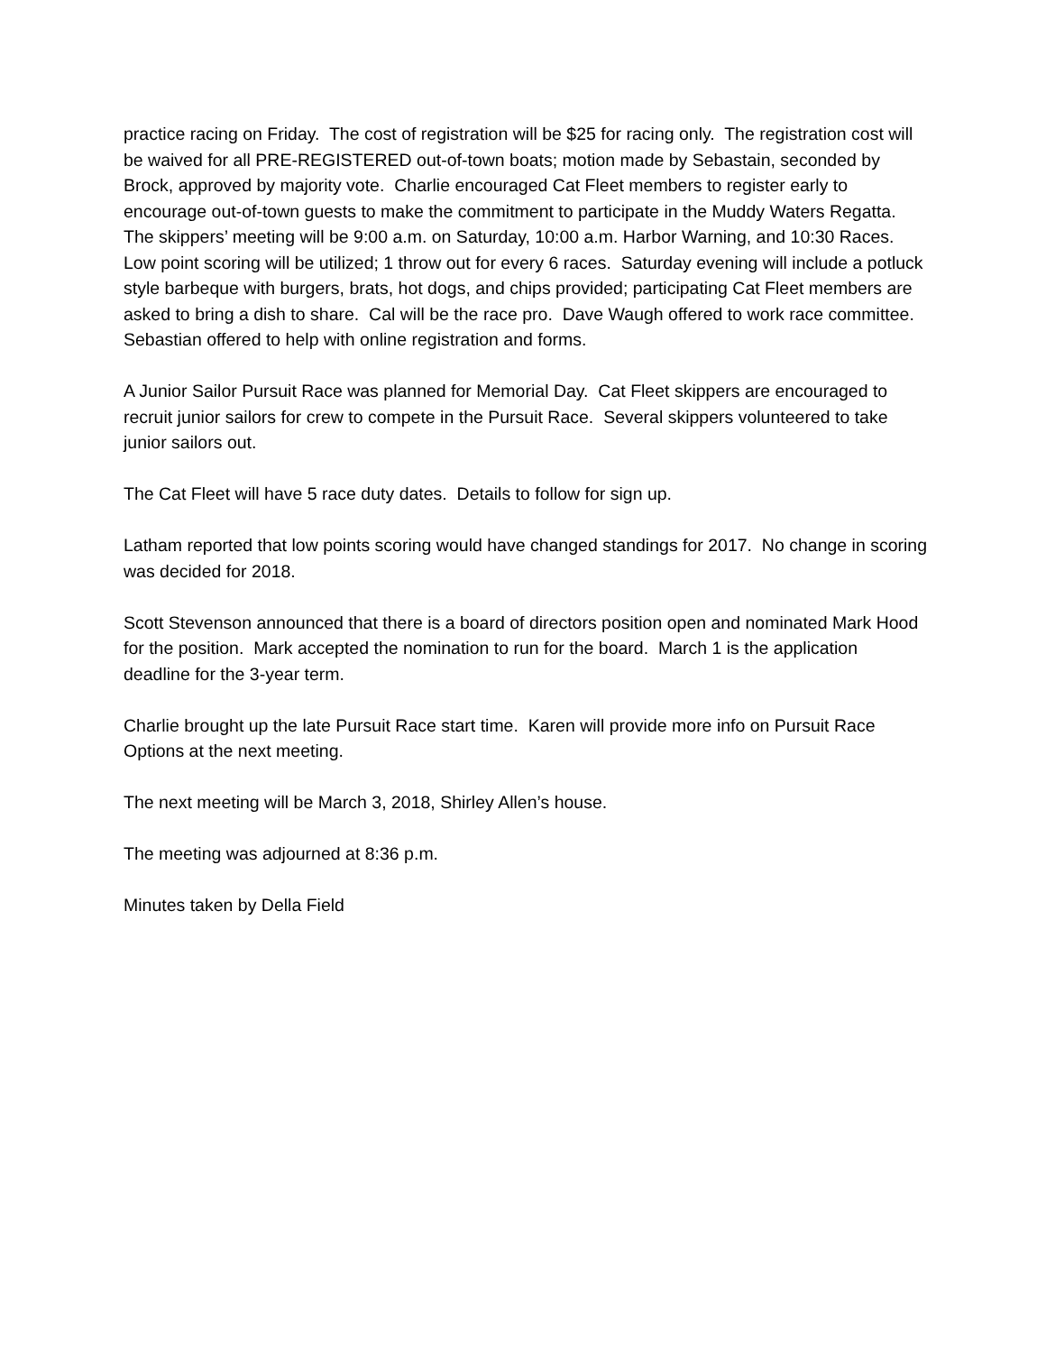practice racing on Friday. The cost of registration will be $25 for racing only. The registration cost will be waived for all PRE-REGISTERED out-of-town boats; motion made by Sebastain, seconded by Brock, approved by majority vote. Charlie encouraged Cat Fleet members to register early to encourage out-of-town guests to make the commitment to participate in the Muddy Waters Regatta. The skippers’ meeting will be 9:00 a.m. on Saturday, 10:00 a.m. Harbor Warning, and 10:30 Races. Low point scoring will be utilized; 1 throw out for every 6 races. Saturday evening will include a potluck style barbeque with burgers, brats, hot dogs, and chips provided; participating Cat Fleet members are asked to bring a dish to share. Cal will be the race pro. Dave Waugh offered to work race committee. Sebastian offered to help with online registration and forms.
A Junior Sailor Pursuit Race was planned for Memorial Day. Cat Fleet skippers are encouraged to recruit junior sailors for crew to compete in the Pursuit Race. Several skippers volunteered to take junior sailors out.
The Cat Fleet will have 5 race duty dates. Details to follow for sign up.
Latham reported that low points scoring would have changed standings for 2017. No change in scoring was decided for 2018.
Scott Stevenson announced that there is a board of directors position open and nominated Mark Hood for the position. Mark accepted the nomination to run for the board. March 1 is the application deadline for the 3-year term.
Charlie brought up the late Pursuit Race start time. Karen will provide more info on Pursuit Race Options at the next meeting.
The next meeting will be March 3, 2018, Shirley Allen’s house.
The meeting was adjourned at 8:36 p.m.
Minutes taken by Della Field